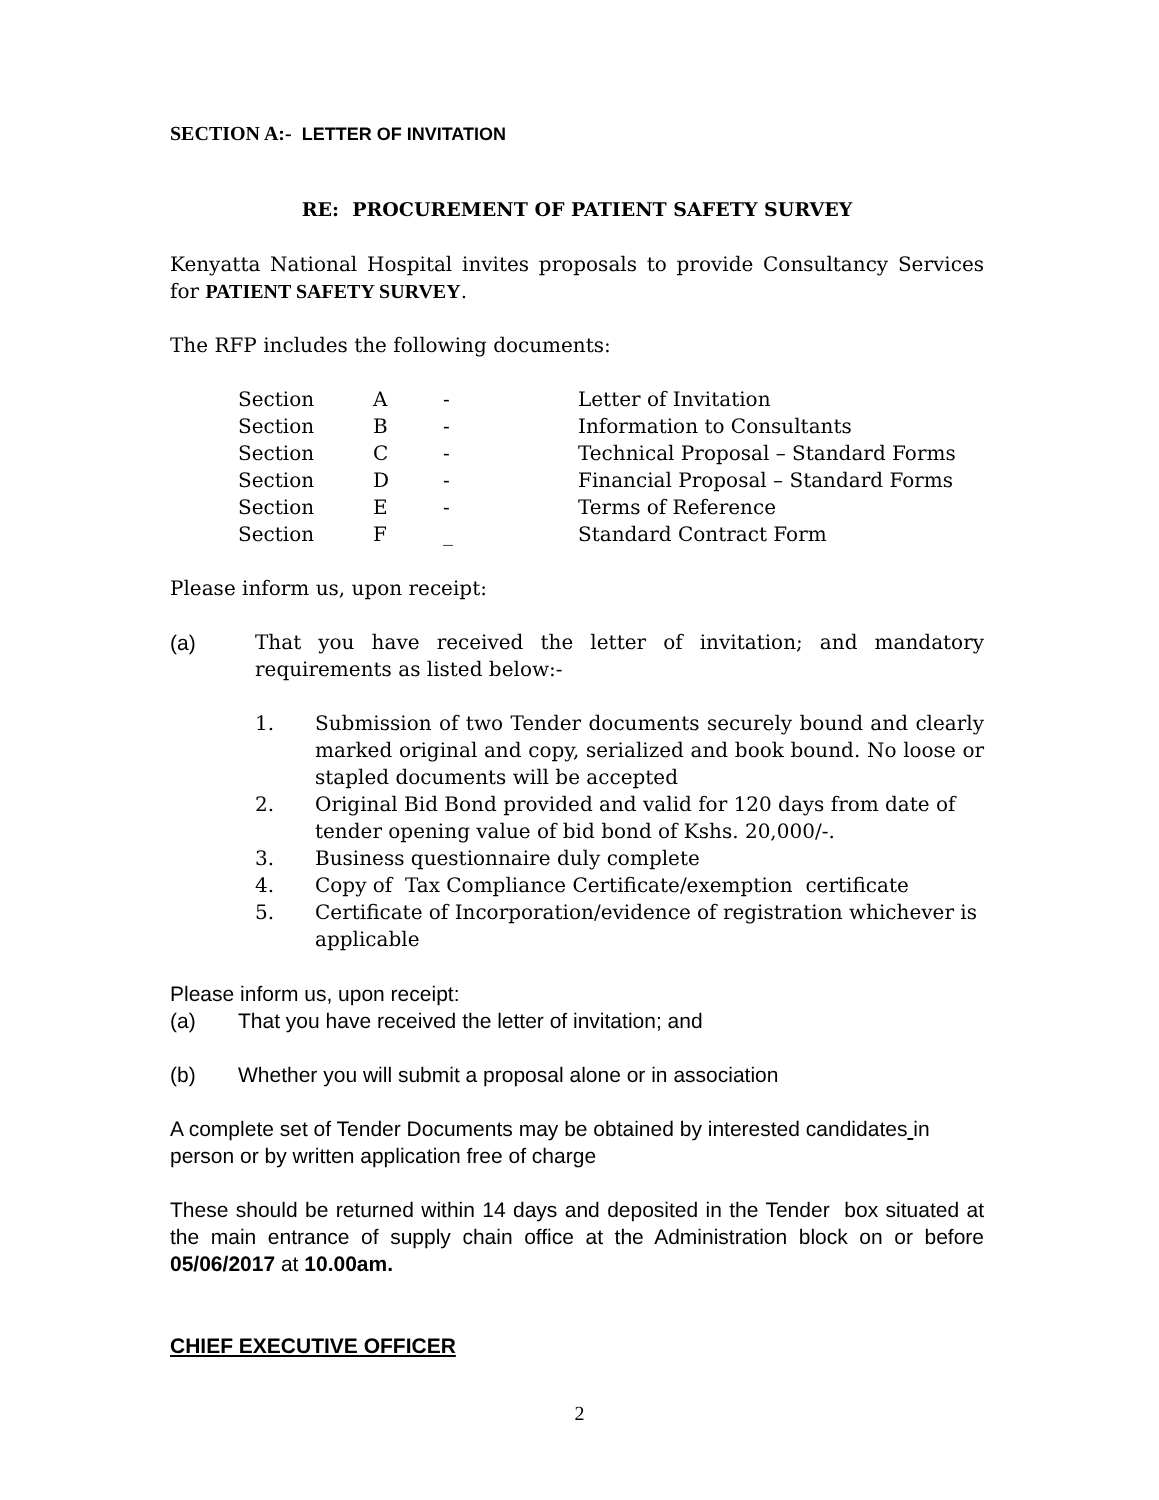SECTION A:- LETTER OF INVITATION
RE: PROCUREMENT OF PATIENT SAFETY SURVEY
Kenyatta National Hospital invites proposals to provide Consultancy Services for PATIENT SAFETY SURVEY.
The RFP includes the following documents:
| Section | A | - | Letter of Invitation |
| Section | B | - | Information to Consultants |
| Section | C | - | Technical Proposal – Standard Forms |
| Section | D | - | Financial Proposal – Standard Forms |
| Section | E | - | Terms of Reference |
| Section | F | _ | Standard Contract Form |
Please inform us, upon receipt:
(a) That you have received the letter of invitation; and mandatory requirements as listed below:-
1. Submission of two Tender documents securely bound and clearly marked original and copy, serialized and book bound. No loose or stapled documents will be accepted
2. Original Bid Bond provided and valid for 120 days from date of tender opening value of bid bond of Kshs. 20,000/-.
3. Business questionnaire duly complete
4. Copy of Tax Compliance Certificate/exemption certificate
5. Certificate of Incorporation/evidence of registration whichever is applicable
Please inform us, upon receipt:
(a) That you have received the letter of invitation; and
(b) Whether you will submit a proposal alone or in association
A complete set of Tender Documents may be obtained by interested candidates in person or by written application free of charge
These should be returned within 14 days and deposited in the Tender box situated at the main entrance of supply chain office at the Administration block on or before 05/06/2017 at 10.00am.
CHIEF EXECUTIVE OFFICER
2